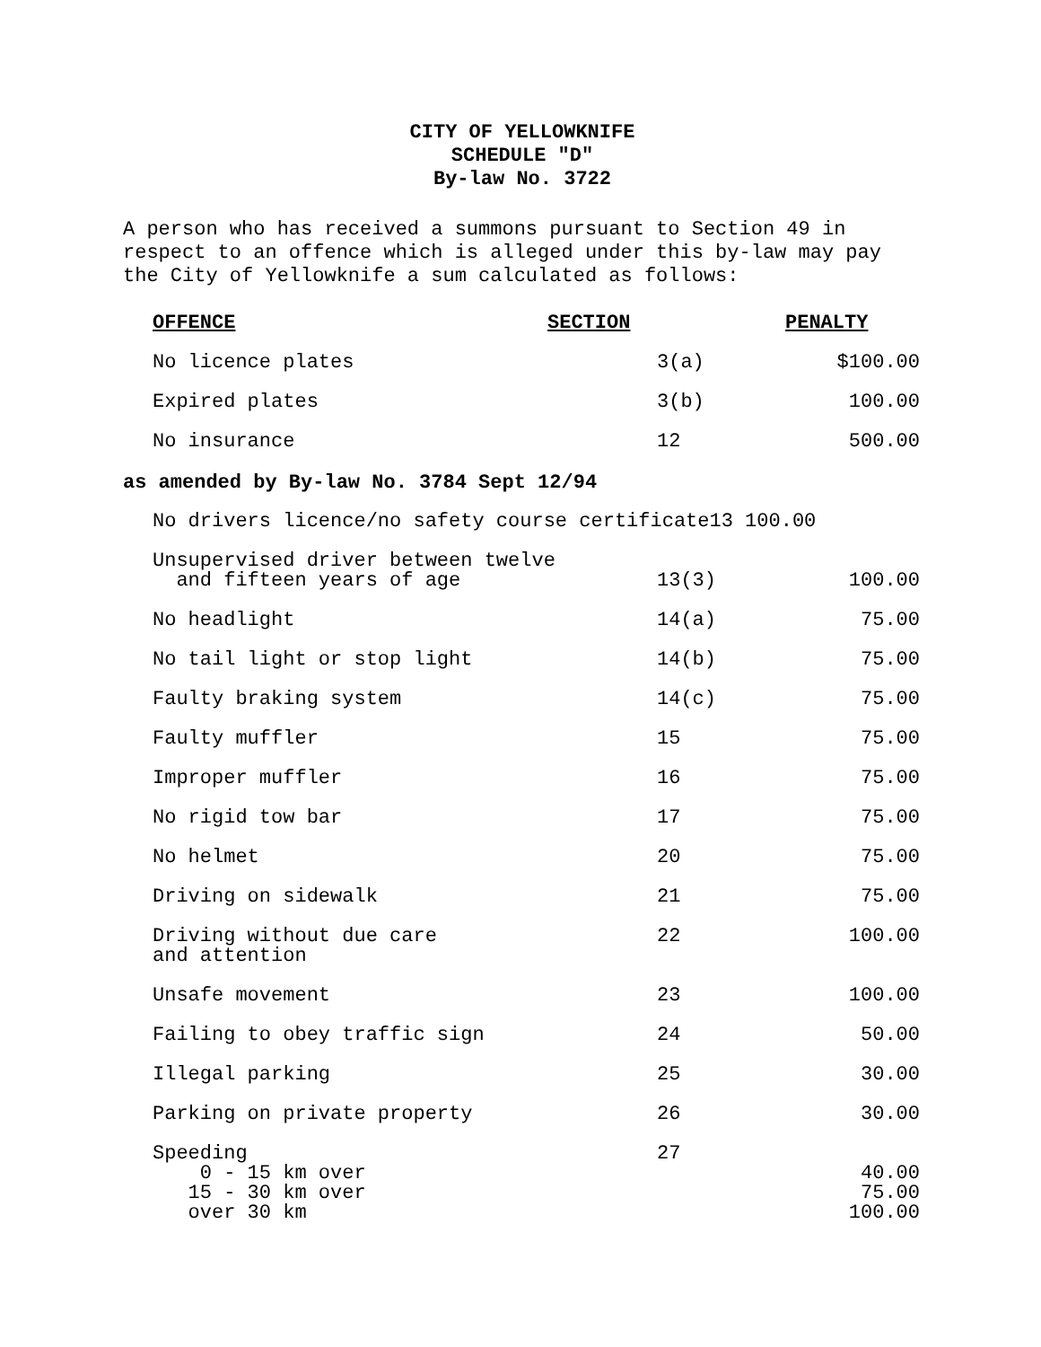CITY OF YELLOWKNIFE
SCHEDULE "D"
By-law No. 3722
A person who has received a summons pursuant to Section 49 in respect to an offence which is alleged under this by-law may pay the City of Yellowknife a sum calculated as follows:
| OFFENCE | SECTION | PENALTY |
| --- | --- | --- |
| No licence plates | 3(a) | $100.00 |
| Expired plates | 3(b) | 100.00 |
| No insurance | 12 | 500.00 |
as amended by By-law No. 3784 Sept 12/94
| No drivers licence/no safety course certificate13 100.00 | | |
| Unsupervised driver between twelve and fifteen years of age | 13(3) | 100.00 |
| No headlight | 14(a) | 75.00 |
| No tail light or stop light | 14(b) | 75.00 |
| Faulty braking system | 14(c) | 75.00 |
| Faulty muffler | 15 | 75.00 |
| Improper muffler | 16 | 75.00 |
| No rigid tow bar | 17 | 75.00 |
| No helmet | 20 | 75.00 |
| Driving on sidewalk | 21 | 75.00 |
| Driving without due care and attention | 22 | 100.00 |
| Unsafe movement | 23 | 100.00 |
| Failing to obey traffic sign | 24 | 50.00 |
| Illegal parking | 25 | 30.00 |
| Parking on private property | 26 | 30.00 |
| Speeding 0 - 15 km over 15 - 30 km over over 30 km | 27 | 40.00 75.00 100.00 |